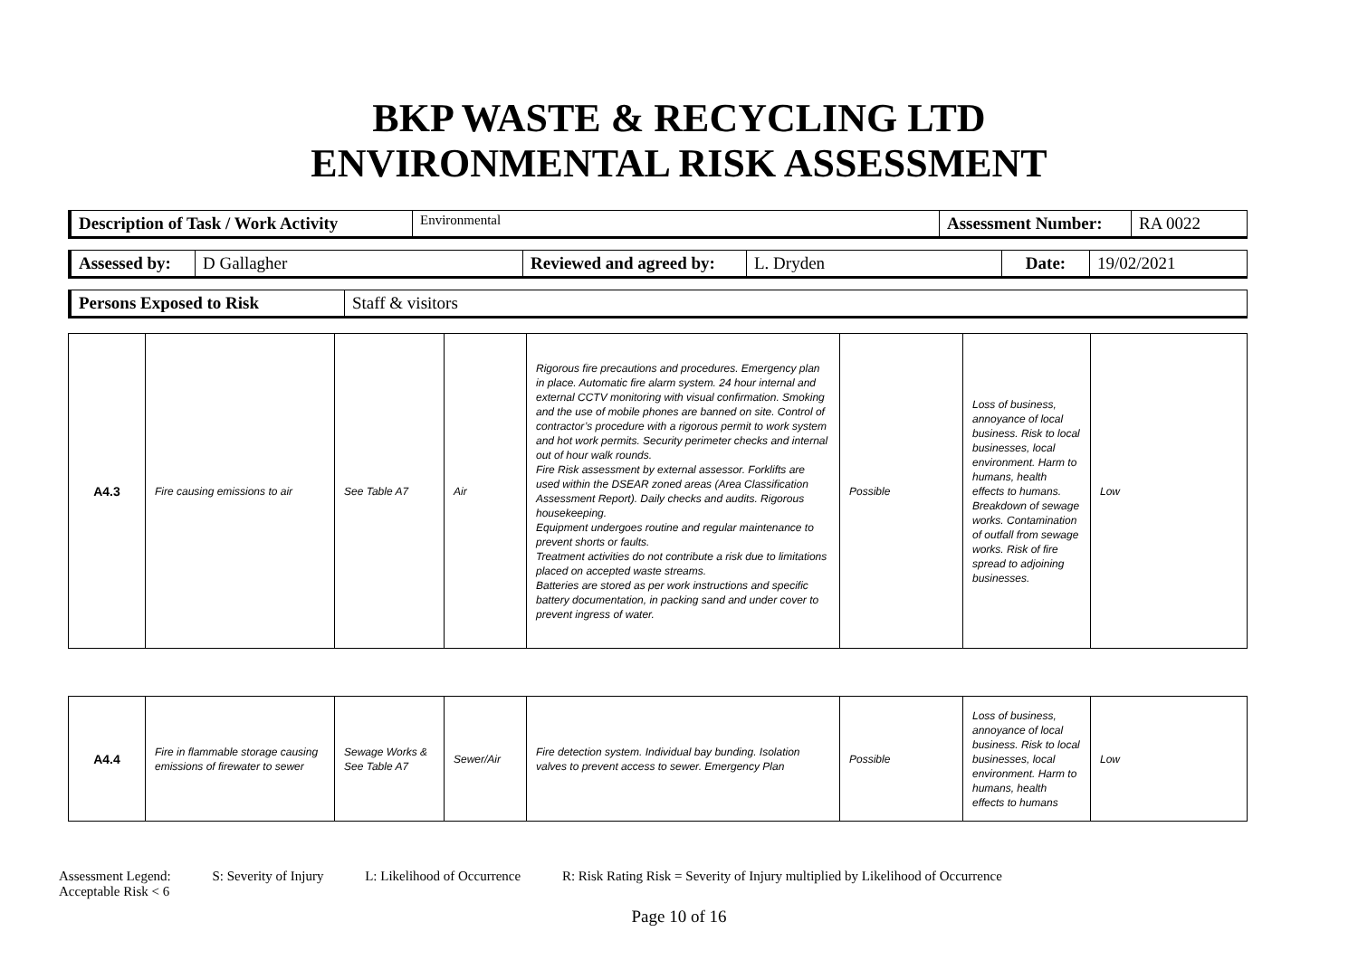BKP WASTE & RECYCLING LTD
ENVIRONMENTAL RISK ASSESSMENT
| Description of Task / Work Activity | Environmental | Assessment Number: | RA 0022 |
| Assessed by: | D Gallagher | Reviewed and agreed by: | L. Dryden | Date: | 19/02/2021 |
| Persons Exposed to Risk | Staff & visitors |
| A4.3 | Fire causing emissions to air | See Table A7 | Air | Rigorous fire precautions and procedures. Emergency plan in place. Automatic fire alarm system. 24 hour internal and external CCTV monitoring with visual confirmation. Smoking and the use of mobile phones are banned on site. Control of contractor’s procedure with a rigorous permit to work system and hot work permits. Security perimeter checks and internal out of hour walk rounds. Fire Risk assessment by external assessor. Forklifts are used within the DSEAR zoned areas (Area Classification Assessment Report). Daily checks and audits. Rigorous housekeeping. Equipment undergoes routine and regular maintenance to prevent shorts or faults. Treatment activities do not contribute a risk due to limitations placed on accepted waste streams. Batteries are stored as per work instructions and specific battery documentation, in packing sand and under cover to prevent ingress of water. | Possible | Loss of business, annoyance of local business. Risk to local businesses, local environment. Harm to humans, health effects to humans. Breakdown of sewage works. Contamination of outfall from sewage works. Risk of fire spread to adjoining businesses. | Low |
| A4.4 | Fire in flammable storage causing emissions of firewater to sewer | Sewage Works & See Table A7 | Sewer/Air | Fire detection system. Individual bay bunding. Isolation valves to prevent access to sewer. Emergency Plan | Possible | Loss of business, annoyance of local business. Risk to local businesses, local environment. Harm to humans, health effects to humans | Low |
Assessment Legend: S: Severity of Injury L: Likelihood of Occurrence R: Risk Rating Risk = Severity of Injury multiplied by Likelihood of Occurrence
Acceptable Risk < 6
Page 10 of 16